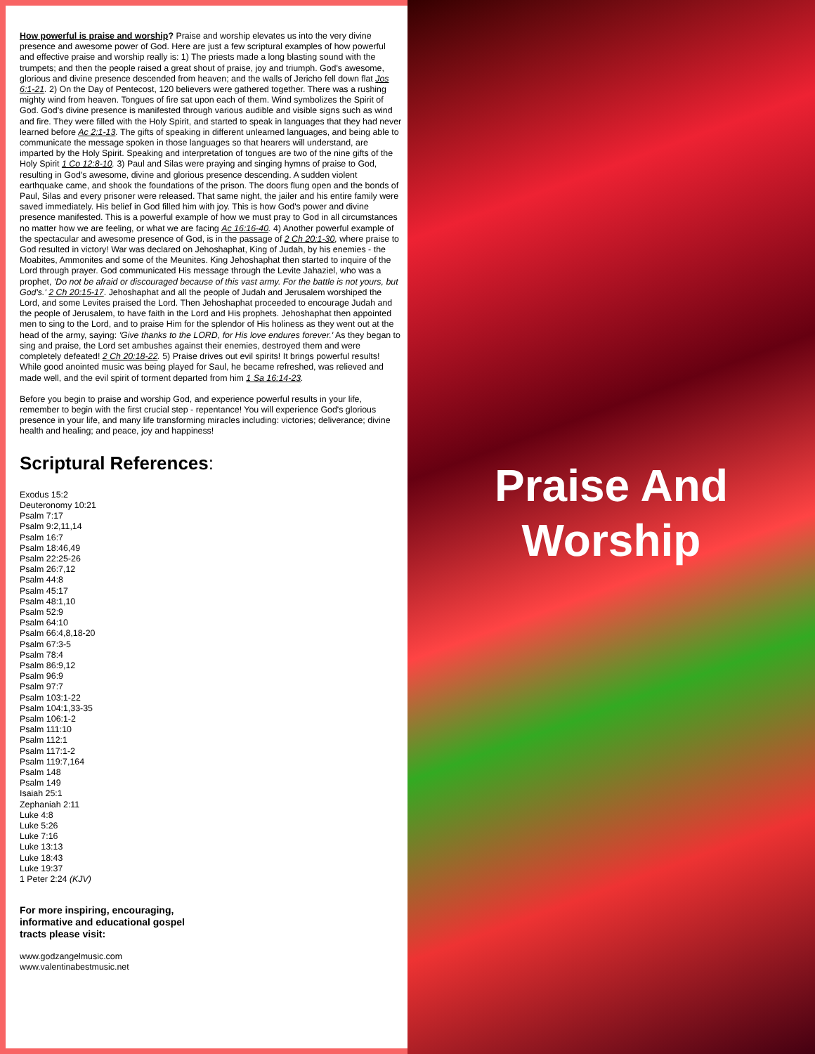How powerful is praise and worship? Praise and worship elevates us into the very divine presence and awesome power of God. Here are just a few scriptural examples of how powerful and effective praise and worship really is: 1) The priests made a long blasting sound with the trumpets; and then the people raised a great shout of praise, joy and triumph. God's awesome, glorious and divine presence descended from heaven; and the walls of Jericho fell down flat Jos 6:1-21. 2) On the Day of Pentecost, 120 believers were gathered together. There was a rushing mighty wind from heaven. Tongues of fire sat upon each of them. Wind symbolizes the Spirit of God. God's divine presence is manifested through various audible and visible signs such as wind and fire. They were filled with the Holy Spirit, and started to speak in languages that they had never learned before Ac 2:1-13. The gifts of speaking in different unlearned languages, and being able to communicate the message spoken in those languages so that hearers will understand, are imparted by the Holy Spirit. Speaking and interpretation of tongues are two of the nine gifts of the Holy Spirit 1 Co 12:8-10. 3) Paul and Silas were praying and singing hymns of praise to God, resulting in God's awesome, divine and glorious presence descending. A sudden violent earthquake came, and shook the foundations of the prison. The doors flung open and the bonds of Paul, Silas and every prisoner were released. That same night, the jailer and his entire family were saved immediately. His belief in God filled him with joy. This is how God's power and divine presence manifested. This is a powerful example of how we must pray to God in all circumstances no matter how we are feeling, or what we are facing Ac 16:16-40. 4) Another powerful example of the spectacular and awesome presence of God, is in the passage of 2 Ch 20:1-30, where praise to God resulted in victory! War was declared on Jehoshaphat, King of Judah, by his enemies - the Moabites, Ammonites and some of the Meunites. King Jehoshaphat then started to inquire of the Lord through prayer. God communicated His message through the Levite Jahaziel, who was a prophet, 'Do not be afraid or discouraged because of this vast army. For the battle is not yours, but God's.' 2 Ch 20:15-17. Jehoshaphat and all the people of Judah and Jerusalem worshiped the Lord, and some Levites praised the Lord. Then Jehoshaphat proceeded to encourage Judah and the people of Jerusalem, to have faith in the Lord and His prophets. Jehoshaphat then appointed men to sing to the Lord, and to praise Him for the splendor of His holiness as they went out at the head of the army, saying: 'Give thanks to the LORD, for His love endures forever.' As they began to sing and praise, the Lord set ambushes against their enemies, destroyed them and were completely defeated! 2 Ch 20:18-22. 5) Praise drives out evil spirits! It brings powerful results! While good anointed music was being played for Saul, he became refreshed, was relieved and made well, and the evil spirit of torment departed from him 1 Sa 16:14-23.
Before you begin to praise and worship God, and experience powerful results in your life, remember to begin with the first crucial step - repentance! You will experience God's glorious presence in your life, and many life transforming miracles including: victories; deliverance; divine health and healing; and peace, joy and happiness!
Scriptural References:
Exodus 15:2
Deuteronomy 10:21
Psalm 7:17
Psalm 9:2,11,14
Psalm 16:7
Psalm 18:46,49
Psalm 22:25-26
Psalm 26:7,12
Psalm 44:8
Psalm 45:17
Psalm 48:1,10
Psalm 52:9
Psalm 64:10
Psalm 66:4,8,18-20
Psalm 67:3-5
Psalm 78:4
Psalm 86:9,12
Psalm 96:9
Psalm 97:7
Psalm 103:1-22
Psalm 104:1,33-35
Psalm 106:1-2
Psalm 111:10
Psalm 112:1
Psalm 117:1-2
Psalm 119:7,164
Psalm 148
Psalm 149
Isaiah 25:1
Zephaniah 2:11
Luke 4:8
Luke 5:26
Luke 7:16
Luke 13:13
Luke 18:43
Luke 19:37
1 Peter 2:24 (KJV)
For more inspiring, encouraging,
informative and educational gospel
tracts please visit:
www.godzangelmusic.com
www.valentinabestmusic.net
Praise And
Worship